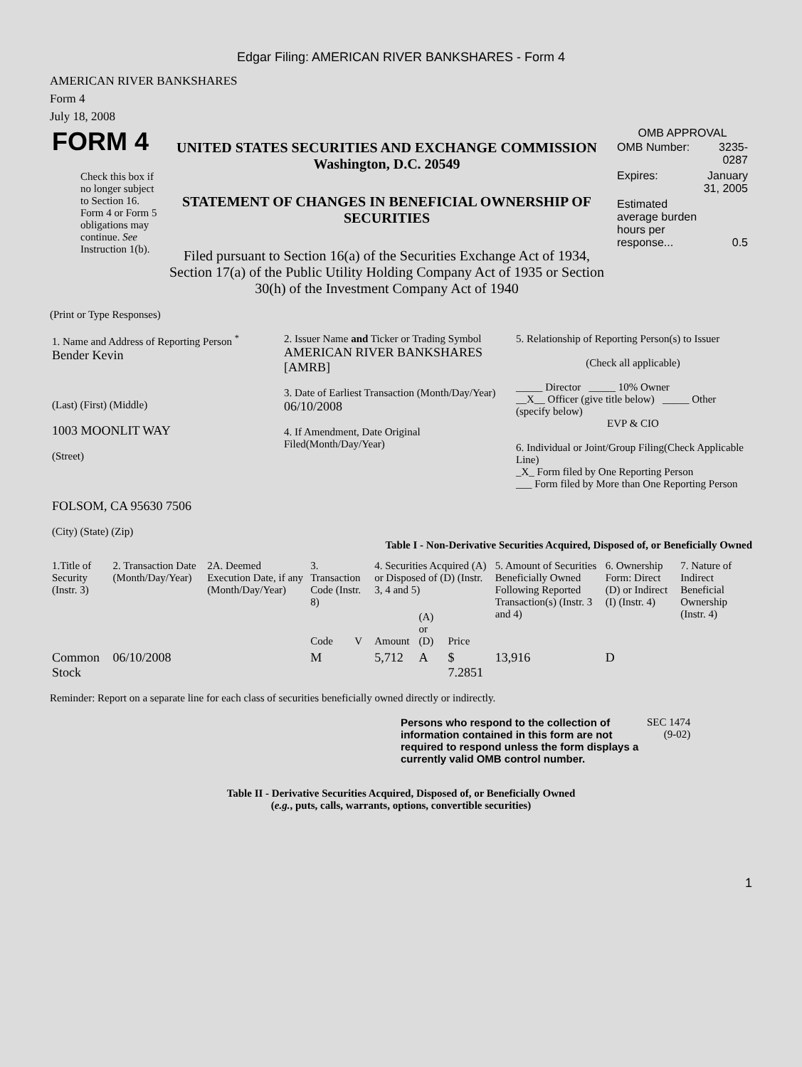Edgar Filing: AMERICAN RIVER BANKSHARES - Form 4
AMERICAN RIVER BANKSHARES
Form 4
July 18, 2008
| FORM 4 Check this box if no longer subject to Section 16. Form 4 or Form 5 obligations may continue. See Instruction 1(b). | UNITED STATES SECURITIES AND EXCHANGE COMMISSION Washington, D.C. 20549 STATEMENT OF CHANGES IN BENEFICIAL OWNERSHIP OF SECURITIES Filed pursuant to Section 16(a) of the Securities Exchange Act of 1934, Section 17(a) of the Public Utility Holding Company Act of 1935 or Section 30(h) of the Investment Company Act of 1940 | OMB APPROVAL / OMB Number: / 3235-0287 / / Expires: / January 31, 2005 / / Estimated average burden hours per response... / 0.5 / |
(Print or Type Responses)
| 1. Name and Address of Reporting Person <sup>*</sup> Bender Kevin (Last) (First) (Middle) 1003 MOONLIT WAY (Street) FOLSOM, CA 95630 7506 (City) (State) (Zip) | 2. Issuer Name and Ticker or Trading Symbol AMERICAN RIVER BANKSHARES [AMRB] 3. Date of Earliest Transaction (Month/Day/Year) 06/10/2008 4. If Amendment, Date Original Filed(Month/Day/Year) | 5. Relationship of Reporting Person(s) to Issuer (Check all applicable) _____ Director _____ 10% Owner __X__ Officer (give title below) _____ Other (specify below) EVP & CIO 6. Individual or Joint/Group Filing(Check Applicable Line) _X_ Form filed by One Reporting Person ___ Form filed by More than One Reporting Person |
Table I - Non-Derivative Securities Acquired, Disposed of, or Beneficially Owned
| 1.Title of Security (Instr. 3) | 2. Transaction Date (Month/Day/Year) | 2A. Deemed Execution Date, if any (Month/Day/Year) | 3. Transaction Code (Instr. 8) | | 4. Securities Acquired (A) or Disposed of (D) (Instr. 3, 4 and 5) | | | 5. Amount of Securities Beneficially Owned Following Reported Transaction(s) (Instr. 3 and 4) | 6. Ownership Form: Direct (D) or Indirect (I) (Instr. 4) | 7. Nature of Indirect Beneficial Ownership (Instr. 4) |
| --- | --- | --- | --- | --- | --- | --- | --- | --- | --- | --- |
| | | | Code | V | Amount | (A) or (D) | Price | | | |
| Common Stock | 06/10/2008 | | M | | 5,712 | A | $ 7.2851 | 13,916 | D | |
Reminder: Report on a separate line for each class of securities beneficially owned directly or indirectly.
| Persons who respond to the collection of information contained in this form are not required to respond unless the form displays a currently valid OMB control number. | SEC 1474 (9-02) |
Table II - Derivative Securities Acquired, Disposed of, or Beneficially Owned
(e.g., puts, calls, warrants, options, convertible securities)
1